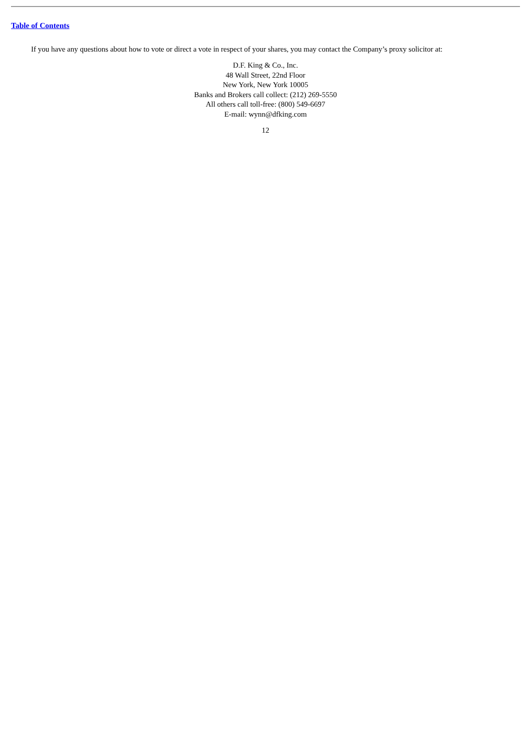Table of Contents
If you have any questions about how to vote or direct a vote in respect of your shares, you may contact the Company’s proxy solicitor at:
D.F. King & Co., Inc.
48 Wall Street, 22nd Floor
New York, New York 10005
Banks and Brokers call collect: (212) 269-5550
All others call toll-free: (800) 549-6697
E-mail: wynn@dfking.com
12